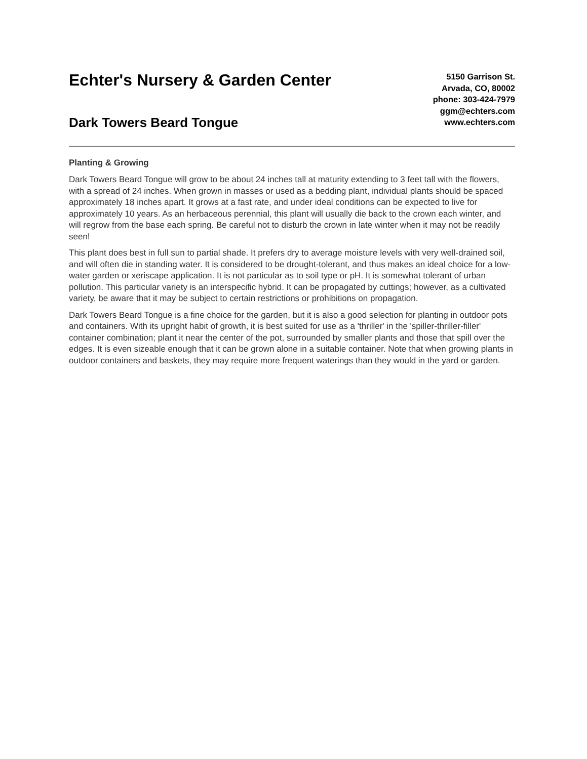Echter's Nursery & Garden Center
Dark Towers Beard Tongue
5150 Garrison St.
Arvada, CO, 80002
phone: 303-424-7979
ggm@echters.com
www.echters.com
Planting & Growing
Dark Towers Beard Tongue will grow to be about 24 inches tall at maturity extending to 3 feet tall with the flowers, with a spread of 24 inches. When grown in masses or used as a bedding plant, individual plants should be spaced approximately 18 inches apart. It grows at a fast rate, and under ideal conditions can be expected to live for approximately 10 years. As an herbaceous perennial, this plant will usually die back to the crown each winter, and will regrow from the base each spring. Be careful not to disturb the crown in late winter when it may not be readily seen!
This plant does best in full sun to partial shade. It prefers dry to average moisture levels with very well-drained soil, and will often die in standing water. It is considered to be drought-tolerant, and thus makes an ideal choice for a low-water garden or xeriscape application. It is not particular as to soil type or pH. It is somewhat tolerant of urban pollution. This particular variety is an interspecific hybrid. It can be propagated by cuttings; however, as a cultivated variety, be aware that it may be subject to certain restrictions or prohibitions on propagation.
Dark Towers Beard Tongue is a fine choice for the garden, but it is also a good selection for planting in outdoor pots and containers. With its upright habit of growth, it is best suited for use as a 'thriller' in the 'spiller-thriller-filler' container combination; plant it near the center of the pot, surrounded by smaller plants and those that spill over the edges. It is even sizeable enough that it can be grown alone in a suitable container. Note that when growing plants in outdoor containers and baskets, they may require more frequent waterings than they would in the yard or garden.